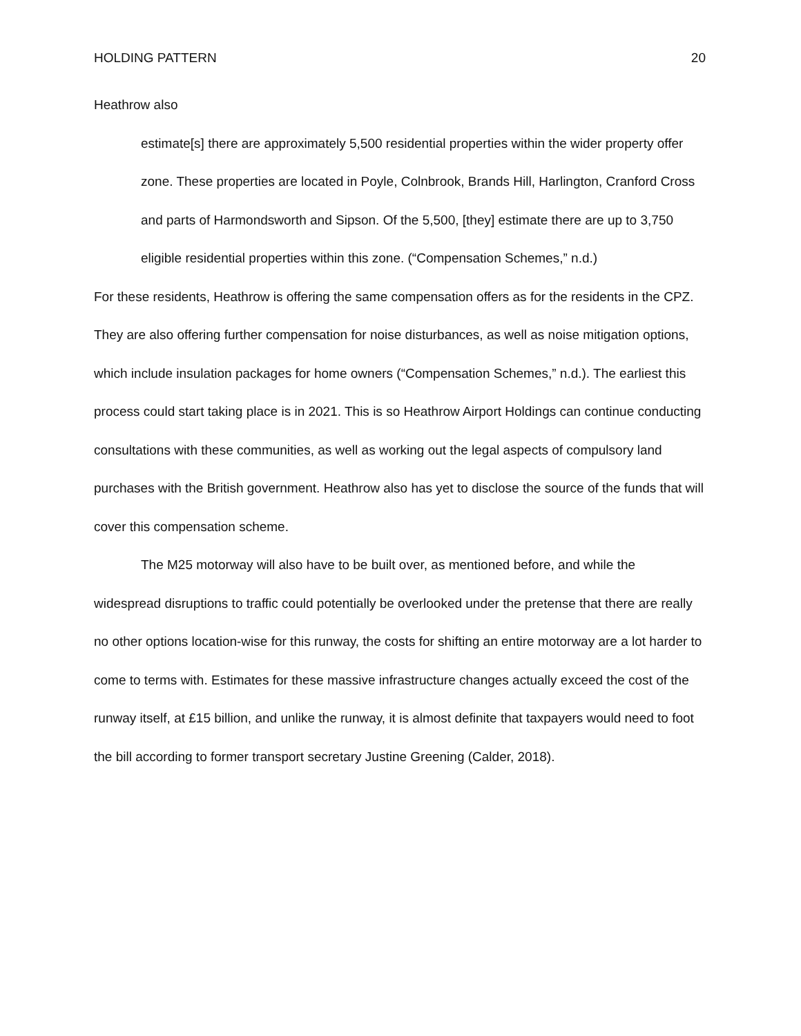HOLDING PATTERN 20
Heathrow also
estimate[s] there are approximately 5,500 residential properties within the wider property offer zone. These properties are located in Poyle, Colnbrook, Brands Hill, Harlington, Cranford Cross and parts of Harmondsworth and Sipson. Of the 5,500, [they] estimate there are up to 3,750 eligible residential properties within this zone. (“Compensation Schemes,” n.d.)
For these residents, Heathrow is offering the same compensation offers as for the residents in the CPZ. They are also offering further compensation for noise disturbances, as well as noise mitigation options, which include insulation packages for home owners (“Compensation Schemes,” n.d.). The earliest this process could start taking place is in 2021. This is so Heathrow Airport Holdings can continue conducting consultations with these communities, as well as working out the legal aspects of compulsory land purchases with the British government. Heathrow also has yet to disclose the source of the funds that will cover this compensation scheme.
The M25 motorway will also have to be built over, as mentioned before, and while the widespread disruptions to traffic could potentially be overlooked under the pretense that there are really no other options location-wise for this runway, the costs for shifting an entire motorway are a lot harder to come to terms with. Estimates for these massive infrastructure changes actually exceed the cost of the runway itself, at £15 billion, and unlike the runway, it is almost definite that taxpayers would need to foot the bill according to former transport secretary Justine Greening (Calder, 2018).